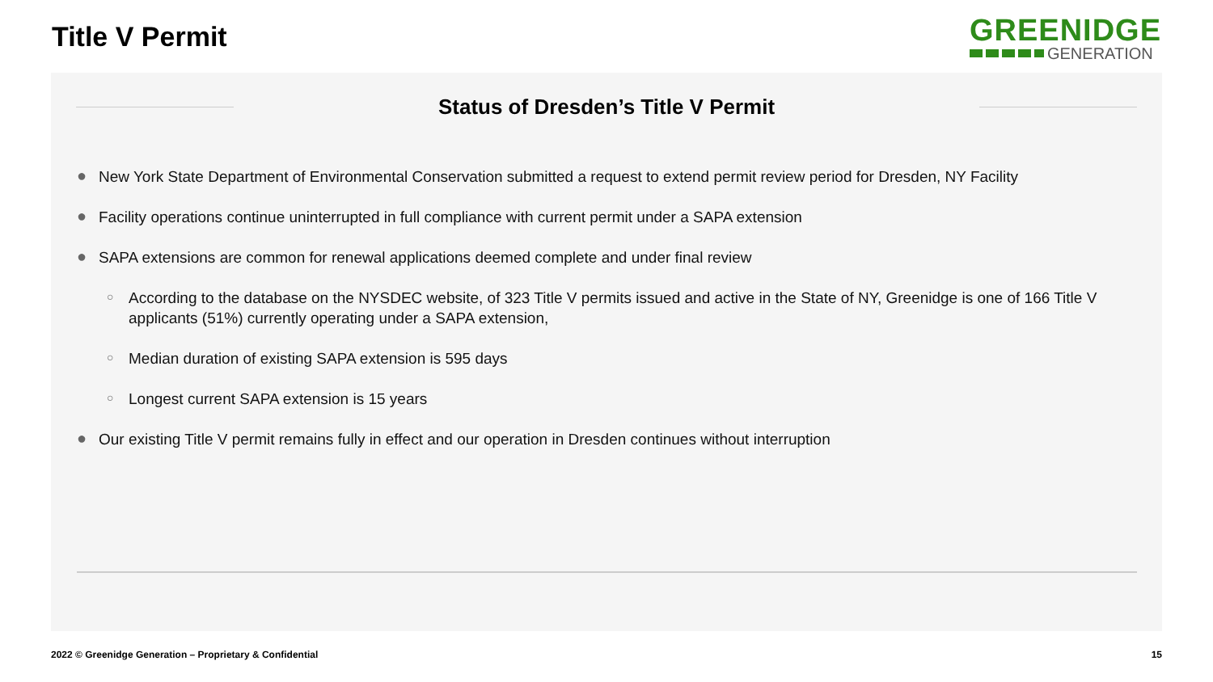Title V Permit
GREENIDGE
GENERATION
Status of Dresden’s Title V Permit
● New York State Department of Environmental Conservation submitted a request to extend permit review period for Dresden, NY Facility
● Facility operations continue uninterrupted in full compliance with current permit under a SAPA extension
● SAPA extensions are common for renewal applications deemed complete and under final review
○ According to the database on the NYSDEC website, of 323 Title V permits issued and active in the State of NY, Greenidge is one of 166 Title V applicants (51%) currently operating under a SAPA extension,
○ Median duration of existing SAPA extension is 595 days
○ Longest current SAPA extension is 15 years
● Our existing Title V permit remains fully in effect and our operation in Dresden continues without interruption
2022 © Greenidge Generation – Proprietary & Confidential 15